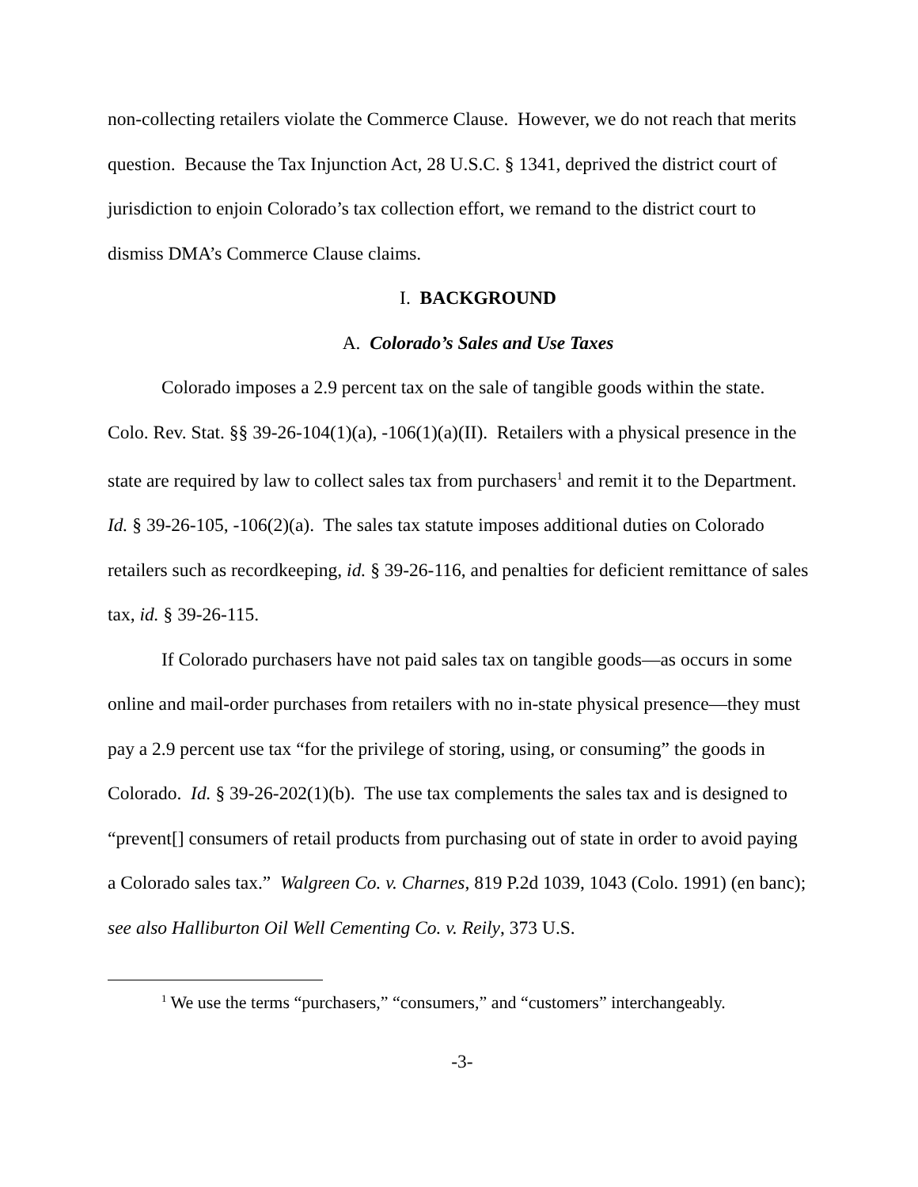non-collecting retailers violate the Commerce Clause. However, we do not reach that merits question. Because the Tax Injunction Act, 28 U.S.C. § 1341, deprived the district court of jurisdiction to enjoin Colorado’s tax collection effort, we remand to the district court to dismiss DMA’s Commerce Clause claims.
I. BACKGROUND
A. Colorado’s Sales and Use Taxes
Colorado imposes a 2.9 percent tax on the sale of tangible goods within the state. Colo. Rev. Stat. §§ 39-26-104(1)(a), -106(1)(a)(II). Retailers with a physical presence in the state are required by law to collect sales tax from purchasers<sup>1</sup> and remit it to the Department. Id. § 39-26-105, -106(2)(a). The sales tax statute imposes additional duties on Colorado retailers such as recordkeeping, id. § 39-26-116, and penalties for deficient remittance of sales tax, id. § 39-26-115.
If Colorado purchasers have not paid sales tax on tangible goods—as occurs in some online and mail-order purchases from retailers with no in-state physical presence—they must pay a 2.9 percent use tax “for the privilege of storing, using, or consuming” the goods in Colorado. Id. § 39-26-202(1)(b). The use tax complements the sales tax and is designed to “prevent[] consumers of retail products from purchasing out of state in order to avoid paying a Colorado sales tax.” Walgreen Co. v. Charnes, 819 P.2d 1039, 1043 (Colo. 1991) (en banc); see also Halliburton Oil Well Cementing Co. v. Reily, 373 U.S.
<sup>1</sup> We use the terms “purchasers,” “consumers,” and “customers” interchangeably.
-3-